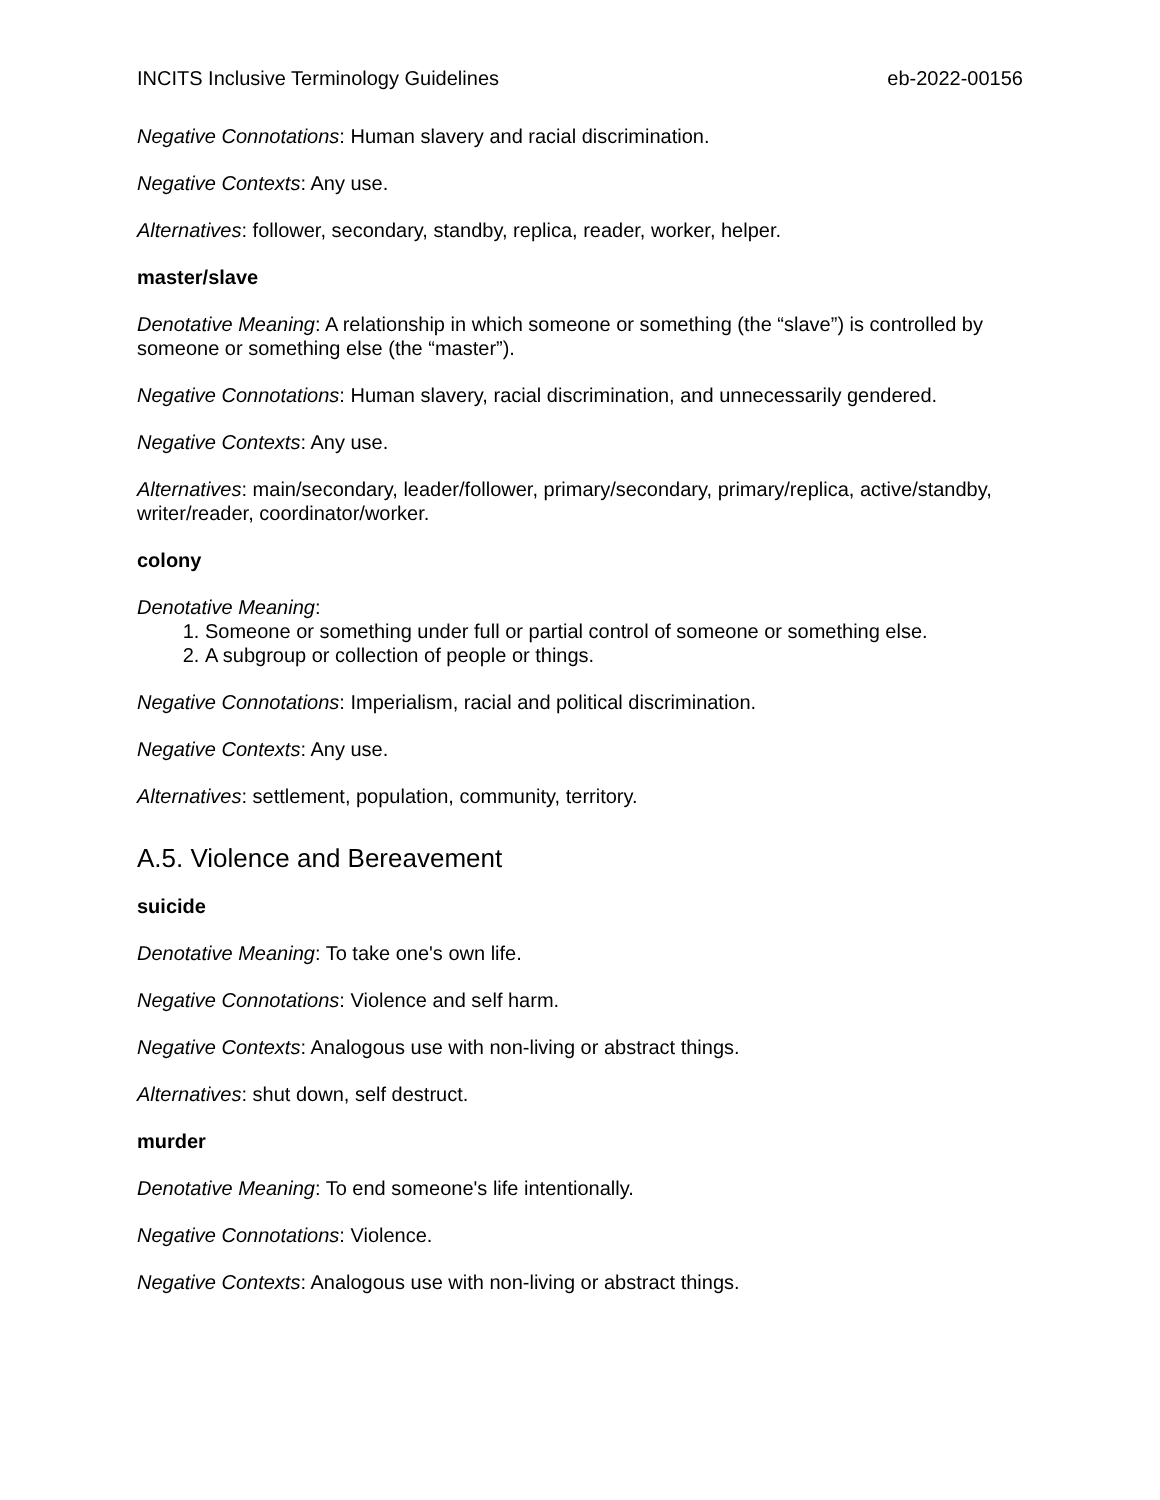INCITS Inclusive Terminology Guidelines eb-2022-00156
Negative Connotations: Human slavery and racial discrimination.
Negative Contexts: Any use.
Alternatives: follower, secondary, standby, replica, reader, worker, helper.
master/slave
Denotative Meaning: A relationship in which someone or something (the “slave”) is controlled by someone or something else (the “master”).
Negative Connotations: Human slavery, racial discrimination, and unnecessarily gendered.
Negative Contexts: Any use.
Alternatives: main/secondary, leader/follower, primary/secondary, primary/replica, active/standby, writer/reader, coordinator/worker.
colony
Denotative Meaning:
1. Someone or something under full or partial control of someone or something else.
2. A subgroup or collection of people or things.
Negative Connotations: Imperialism, racial and political discrimination.
Negative Contexts: Any use.
Alternatives: settlement, population, community, territory.
A.5. Violence and Bereavement
suicide
Denotative Meaning: To take one's own life.
Negative Connotations: Violence and self harm.
Negative Contexts: Analogous use with non-living or abstract things.
Alternatives: shut down, self destruct.
murder
Denotative Meaning: To end someone's life intentionally.
Negative Connotations: Violence.
Negative Contexts: Analogous use with non-living or abstract things.